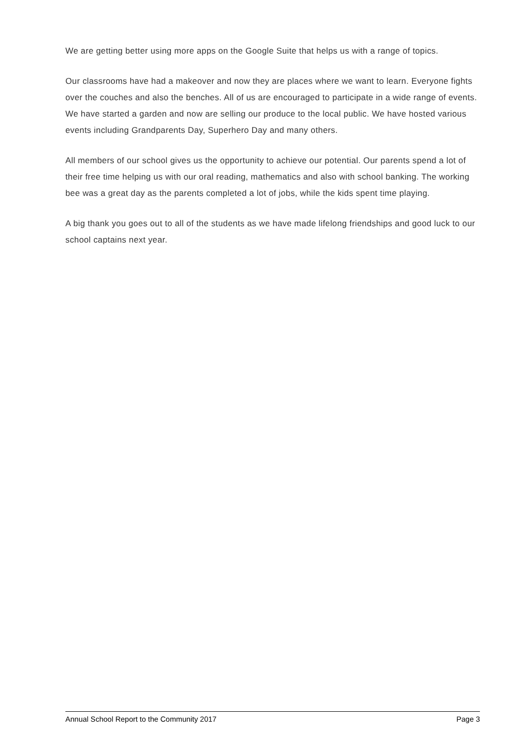We are getting better using more apps on the Google Suite that helps us with a range of topics.
Our classrooms have had a makeover and now they are places where we want to learn. Everyone fights over the couches and also the benches. All of us are encouraged to participate in a wide range of events. We have started a garden and now are selling our produce to the local public. We have hosted various events including Grandparents Day, Superhero Day and many others.
All members of our school gives us the opportunity to achieve our potential. Our parents spend a lot of their free time helping us with our oral reading, mathematics and also with school banking. The working bee was a great day as the parents completed a lot of jobs, while the kids spent time playing.
A big thank you goes out to all of the students as we have made lifelong friendships and good luck to our school captains next year.
Annual School Report to the Community 2017 Page 3